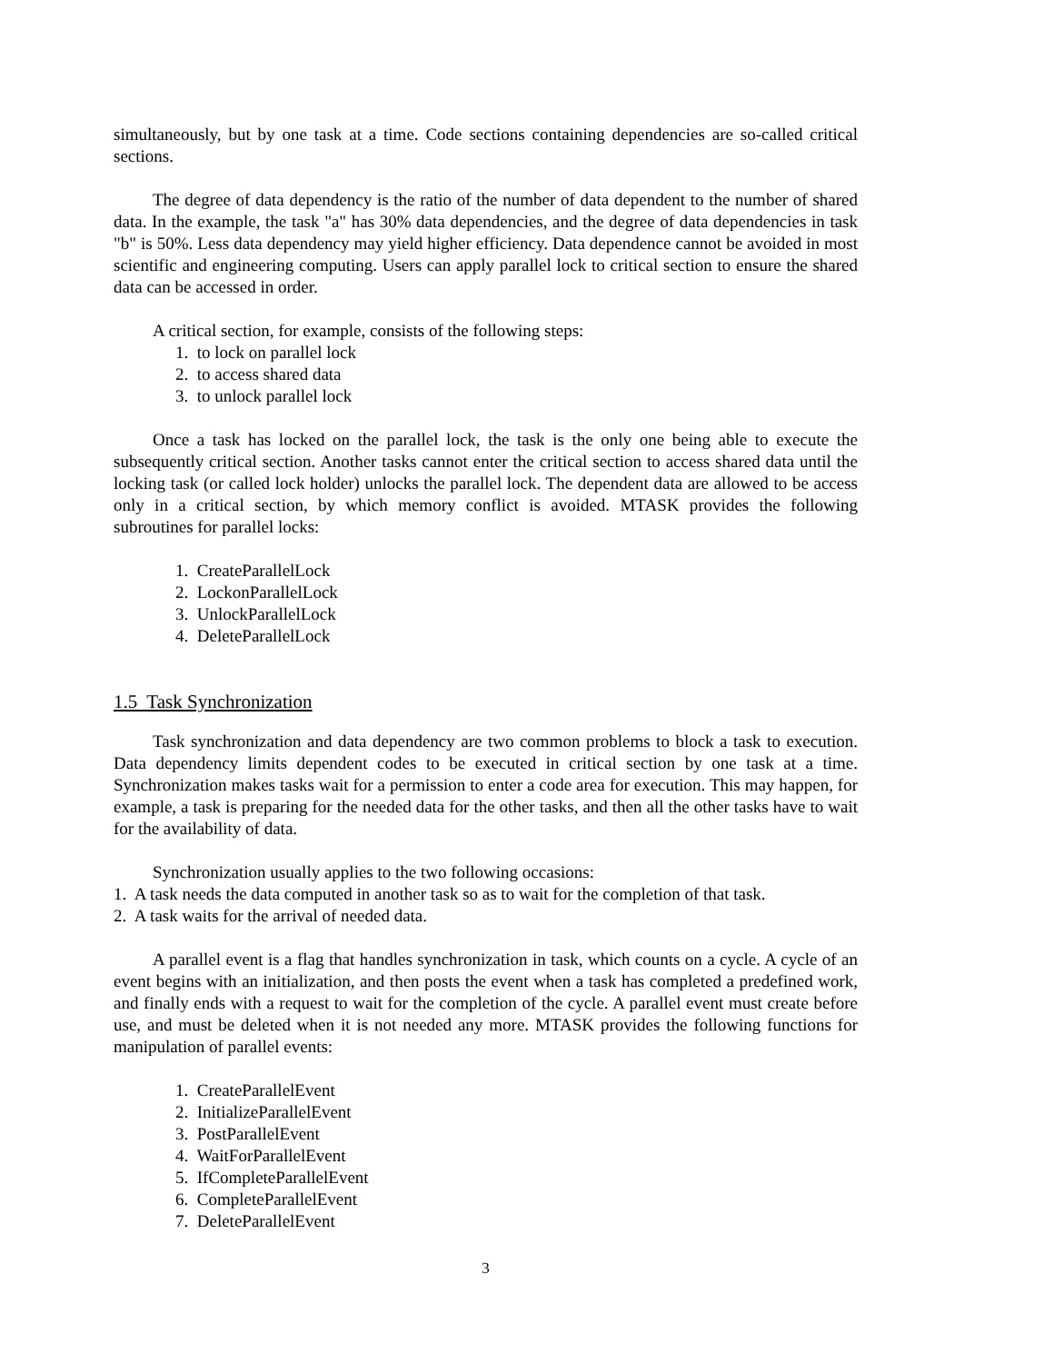simultaneously, but by one task at a time. Code sections containing dependencies are so-called critical sections.
The degree of data dependency is the ratio of the number of data dependent to the number of shared data. In the example, the task "a" has 30% data dependencies, and the degree of data dependencies in task "b" is 50%. Less data dependency may yield higher efficiency. Data dependence cannot be avoided in most scientific and engineering computing. Users can apply parallel lock to critical section to ensure the shared data can be accessed in order.
A critical section, for example, consists of the following steps:
1. to lock on parallel lock
2. to access shared data
3. to unlock parallel lock
Once a task has locked on the parallel lock, the task is the only one being able to execute the subsequently critical section. Another tasks cannot enter the critical section to access shared data until the locking task (or called lock holder) unlocks the parallel lock. The dependent data are allowed to be access only in a critical section, by which memory conflict is avoided. MTASK provides the following subroutines for parallel locks:
1. CreateParallelLock
2. LockonParallelLock
3. UnlockParallelLock
4. DeleteParallelLock
1.5 Task Synchronization
Task synchronization and data dependency are two common problems to block a task to execution. Data dependency limits dependent codes to be executed in critical section by one task at a time. Synchronization makes tasks wait for a permission to enter a code area for execution. This may happen, for example, a task is preparing for the needed data for the other tasks, and then all the other tasks have to wait for the availability of data.
Synchronization usually applies to the two following occasions:
1. A task needs the data computed in another task so as to wait for the completion of that task.
2. A task waits for the arrival of needed data.
A parallel event is a flag that handles synchronization in task, which counts on a cycle. A cycle of an event begins with an initialization, and then posts the event when a task has completed a predefined work, and finally ends with a request to wait for the completion of the cycle. A parallel event must create before use, and must be deleted when it is not needed any more. MTASK provides the following functions for manipulation of parallel events:
1. CreateParallelEvent
2. InitializeParallelEvent
3. PostParallelEvent
4. WaitForParallelEvent
5. IfCompleteParallelEvent
6. CompleteParallelEvent
7. DeleteParallelEvent
3